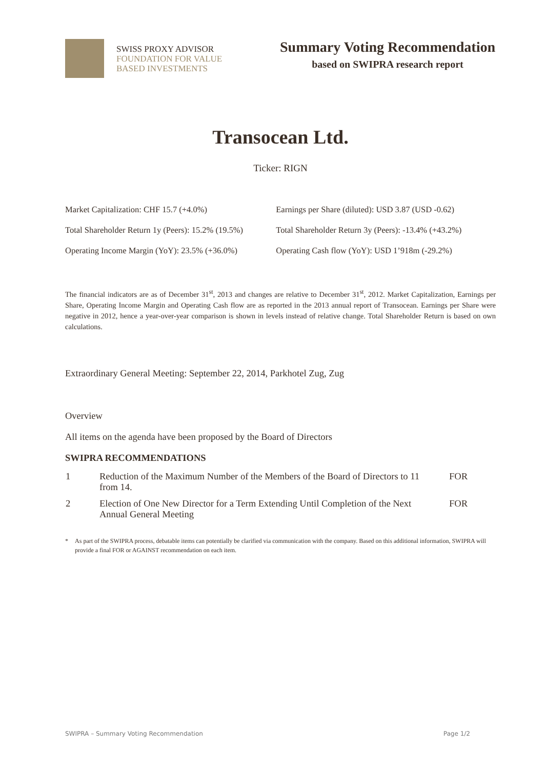SWISS PROXY ADVISOR
FOUNDATION FOR VALUE
BASED INVESTMENTS
Summary Voting Recommendation
based on SWIPRA research report
Transocean Ltd.
Ticker: RIGN
| Market Capitalization: CHF 15.7 (+4.0%) | Earnings per Share (diluted): USD 3.87 (USD -0.62) |
| Total Shareholder Return 1y (Peers): 15.2% (19.5%) | Total Shareholder Return 3y (Peers): -13.4% (+43.2%) |
| Operating Income Margin (YoY): 23.5% (+36.0%) | Operating Cash flow (YoY): USD 1’918m (-29.2%) |
The financial indicators are as of December 31<sup>st</sup>, 2013 and changes are relative to December 31<sup>st</sup>, 2012. Market Capitalization, Earnings per Share, Operating Income Margin and Operating Cash flow are as reported in the 2013 annual report of Transocean. Earnings per Share were negative in 2012, hence a year-over-year comparison is shown in levels instead of relative change. Total Shareholder Return is based on own calculations.
Extraordinary General Meeting: September 22, 2014, Parkhotel Zug, Zug
Overview
All items on the agenda have been proposed by the Board of Directors
SWIPRA RECOMMENDATIONS
| 1 | Reduction of the Maximum Number of the Members of the Board of Directors to 11 from 14. | FOR |
| 2 | Election of One New Director for a Term Extending Until Completion of the Next Annual General Meeting | FOR |
* As part of the SWIPRA process, debatable items can potentially be clarified via communication with the company. Based on this additional information, SWIPRA will provide a final FOR or AGAINST recommendation on each item.
SWIPRA – Summary Voting Recommendation Page 1/2